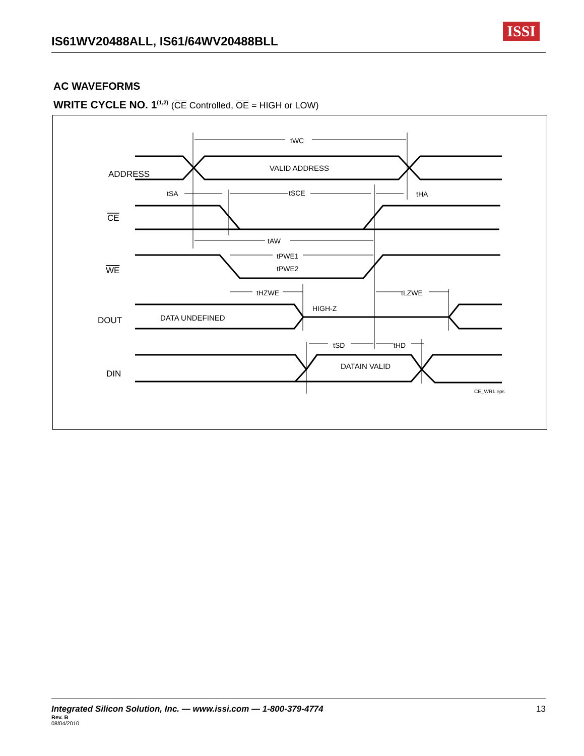IS61WV20488ALL, IS61/64WV20488BLL
ISSI
AC WAVEFORMS
WRITE CYCLE NO. 1<sup>(1,2)</sup> (CE Controlled, OE = HIGH or LOW)
ADDRESS
CE
WE
DOUT
DIN
VALID ADDRESS
DATA UNDEFINED
DATAIN VALID
HIGH-Z
CE_WR1.eps
tWC
tSA
tSCE
tHA
tAW
tPWE1
tPWE2
tHZWE
tLZWE
tSD
tHD
Integrated Silicon Solution, Inc. — www.issi.com — 1-800-379-4774 13
Rev. B
08/04/2010